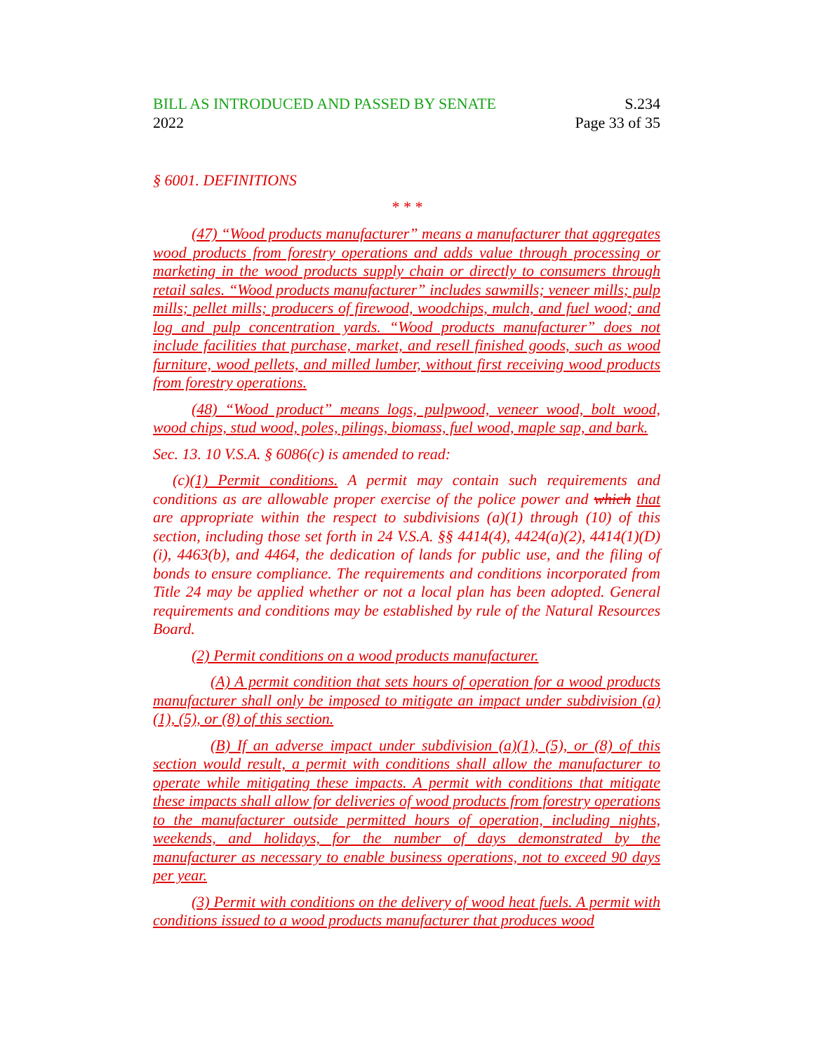BILL AS INTRODUCED AND PASSED BY SENATE
2022
S.234
Page 33 of 35
§ 6001. DEFINITIONS
* * *
(47) “Wood products manufacturer” means a manufacturer that aggregates wood products from forestry operations and adds value through processing or marketing in the wood products supply chain or directly to consumers through retail sales. “Wood products manufacturer” includes sawmills; veneer mills; pulp mills; pellet mills; producers of firewood, woodchips, mulch, and fuel wood; and log and pulp concentration yards. “Wood products manufacturer” does not include facilities that purchase, market, and resell finished goods, such as wood furniture, wood pellets, and milled lumber, without first receiving wood products from forestry operations.
(48) “Wood product” means logs, pulpwood, veneer wood, bolt wood, wood chips, stud wood, poles, pilings, biomass, fuel wood, maple sap, and bark.
Sec. 13. 10 V.S.A. § 6086(c) is amended to read:
(c)(1) Permit conditions. A permit may contain such requirements and conditions as are allowable proper exercise of the police power and which that are appropriate within the respect to subdivisions (a)(1) through (10) of this section, including those set forth in 24 V.S.A. §§ 4414(4), 4424(a)(2), 4414(1)(D)(i), 4463(b), and 4464, the dedication of lands for public use, and the filing of bonds to ensure compliance. The requirements and conditions incorporated from Title 24 may be applied whether or not a local plan has been adopted. General requirements and conditions may be established by rule of the Natural Resources Board.
(2) Permit conditions on a wood products manufacturer.
(A) A permit condition that sets hours of operation for a wood products manufacturer shall only be imposed to mitigate an impact under subdivision (a)(1), (5), or (8) of this section.
(B) If an adverse impact under subdivision (a)(1), (5), or (8) of this section would result, a permit with conditions shall allow the manufacturer to operate while mitigating these impacts. A permit with conditions that mitigate these impacts shall allow for deliveries of wood products from forestry operations to the manufacturer outside permitted hours of operation, including nights, weekends, and holidays, for the number of days demonstrated by the manufacturer as necessary to enable business operations, not to exceed 90 days per year.
(3) Permit with conditions on the delivery of wood heat fuels. A permit with conditions issued to a wood products manufacturer that produces wood